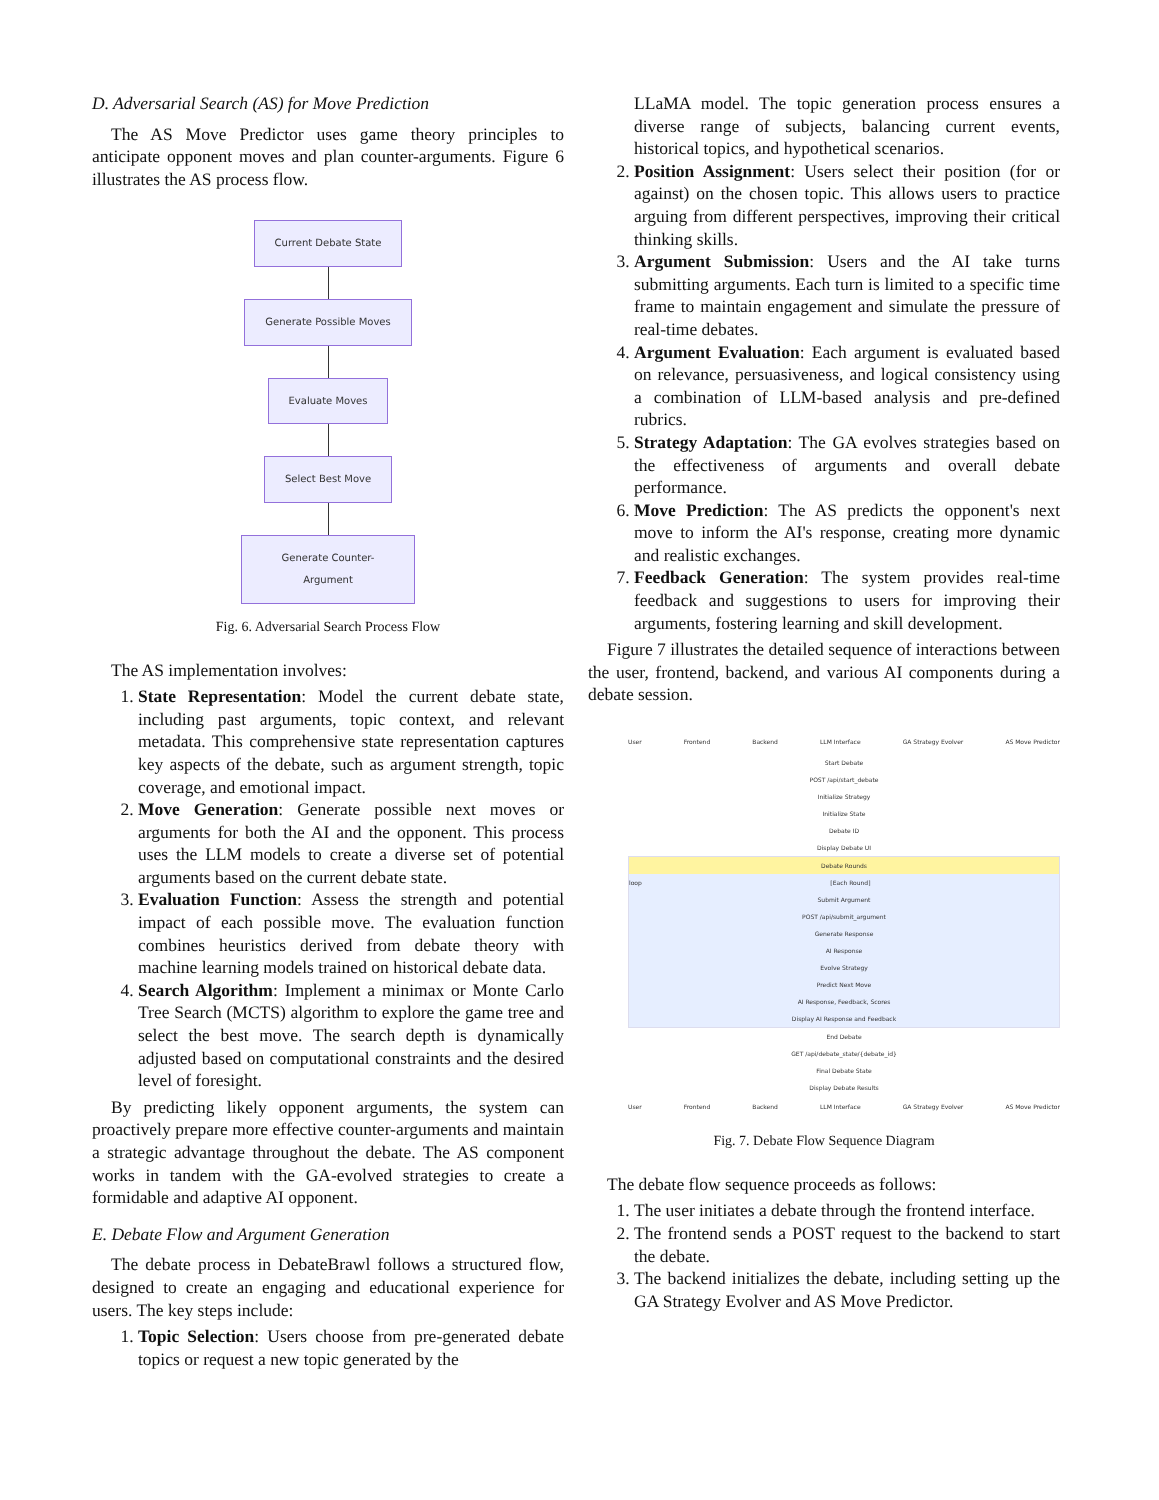D. Adversarial Search (AS) for Move Prediction
The AS Move Predictor uses game theory principles to anticipate opponent moves and plan counter-arguments. Figure 6 illustrates the AS process flow.
Current Debate State
Generate Possible Moves
Evaluate Moves
Select Best Move
Generate Counter-
Argument
Fig. 6. Adversarial Search Process Flow
The AS implementation involves:
1. State Representation: Model the current debate state, including past arguments, topic context, and relevant metadata. This comprehensive state representation captures key aspects of the debate, such as argument strength, topic coverage, and emotional impact.
2. Move Generation: Generate possible next moves or arguments for both the AI and the opponent. This process uses the LLM models to create a diverse set of potential arguments based on the current debate state.
3. Evaluation Function: Assess the strength and potential impact of each possible move. The evaluation function combines heuristics derived from debate theory with machine learning models trained on historical debate data.
4. Search Algorithm: Implement a minimax or Monte Carlo Tree Search (MCTS) algorithm to explore the game tree and select the best move. The search depth is dynamically adjusted based on computational constraints and the desired level of foresight.
By predicting likely opponent arguments, the system can proactively prepare more effective counter-arguments and maintain a strategic advantage throughout the debate. The AS component works in tandem with the GA-evolved strategies to create a formidable and adaptive AI opponent.
E. Debate Flow and Argument Generation
The debate process in DebateBrawl follows a structured flow, designed to create an engaging and educational experience for users. The key steps include:
1. Topic Selection: Users choose from pre-generated debate topics or request a new topic generated by the
LLaMA model. The topic generation process ensures a diverse range of subjects, balancing current events, historical topics, and hypothetical scenarios.
2. Position Assignment: Users select their position (for or against) on the chosen topic. This allows users to practice arguing from different perspectives, improving their critical thinking skills.
3. Argument Submission: Users and the AI take turns submitting arguments. Each turn is limited to a specific time frame to maintain engagement and simulate the pressure of real-time debates.
4. Argument Evaluation: Each argument is evaluated based on relevance, persuasiveness, and logical consistency using a combination of LLM-based analysis and pre-defined rubrics.
5. Strategy Adaptation: The GA evolves strategies based on the effectiveness of arguments and overall debate performance.
6. Move Prediction: The AS predicts the opponent's next move to inform the AI's response, creating more dynamic and realistic exchanges.
7. Feedback Generation: The system provides real-time feedback and suggestions to users for improving their arguments, fostering learning and skill development.
Figure 7 illustrates the detailed sequence of interactions between the user, frontend, backend, and various AI components during a debate session.
User Frontend Backend LLM Interface GA Strategy Evolver AS Move Predictor
Start Debate
POST /api/start_debate
Initialize Strategy
Initialize State
Debate ID
Display Debate UI
Debate Rounds
loop [Each Round]
Submit Argument
POST /api/submit_argument
Generate Response
AI Response
Evolve Strategy
Predict Next Move
AI Response, Feedback, Scores
Display AI Response and Feedback
End Debate
GET /api/debate_state/{debate_id}
Final Debate State
Display Debate Results
User Frontend Backend LLM Interface GA Strategy Evolver AS Move Predictor
Fig. 7. Debate Flow Sequence Diagram
The debate flow sequence proceeds as follows:
1. The user initiates a debate through the frontend interface.
2. The frontend sends a POST request to the backend to start the debate.
3. The backend initializes the debate, including setting up the GA Strategy Evolver and AS Move Predictor.